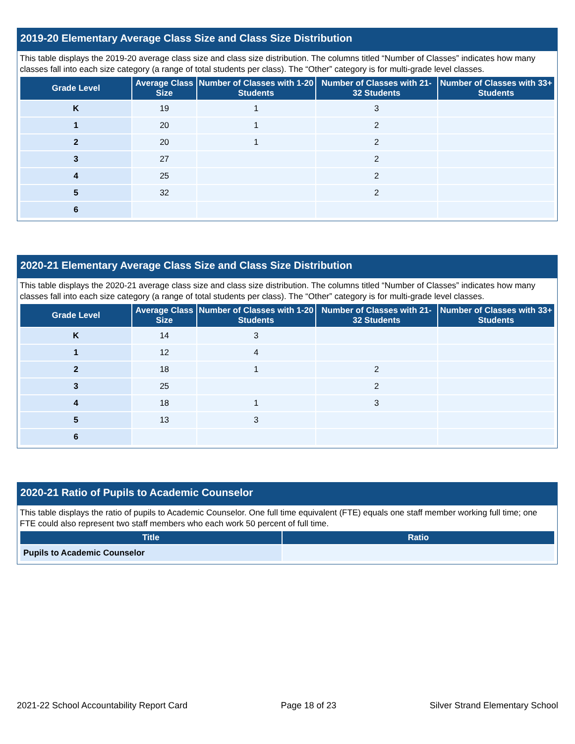2019-20 Elementary Average Class Size and Class Size Distribution
This table displays the 2019-20 average class size and class size distribution. The columns titled “Number of Classes” indicates how many classes fall into each size category (a range of total students per class). The “Other” category is for multi-grade level classes.
| Grade Level | Average Class Size | Number of Classes with 1-20 Students | Number of Classes with 21-32 Students | Number of Classes with 33+ Students |
| --- | --- | --- | --- | --- |
| K | 19 | 1 | 3 | |
| 1 | 20 | 1 | 2 | |
| 2 | 20 | 1 | 2 | |
| 3 | 27 | | 2 | |
| 4 | 25 | | 2 | |
| 5 | 32 | | 2 | |
| 6 | | | | |
2020-21 Elementary Average Class Size and Class Size Distribution
This table displays the 2020-21 average class size and class size distribution. The columns titled “Number of Classes” indicates how many classes fall into each size category (a range of total students per class). The “Other” category is for multi-grade level classes.
| Grade Level | Average Class Size | Number of Classes with 1-20 Students | Number of Classes with 21-32 Students | Number of Classes with 33+ Students |
| --- | --- | --- | --- | --- |
| K | 14 | 3 | | |
| 1 | 12 | 4 | | |
| 2 | 18 | 1 | 2 | |
| 3 | 25 | | 2 | |
| 4 | 18 | 1 | 3 | |
| 5 | 13 | 3 | | |
| 6 | | | | |
2020-21 Ratio of Pupils to Academic Counselor
This table displays the ratio of pupils to Academic Counselor. One full time equivalent (FTE) equals one staff member working full time; one FTE could also represent two staff members who each work 50 percent of full time.
| Title | Ratio |
| --- | --- |
| Pupils to Academic Counselor | |
2021-22 School Accountability Report Card Page 18 of 23 Silver Strand Elementary School